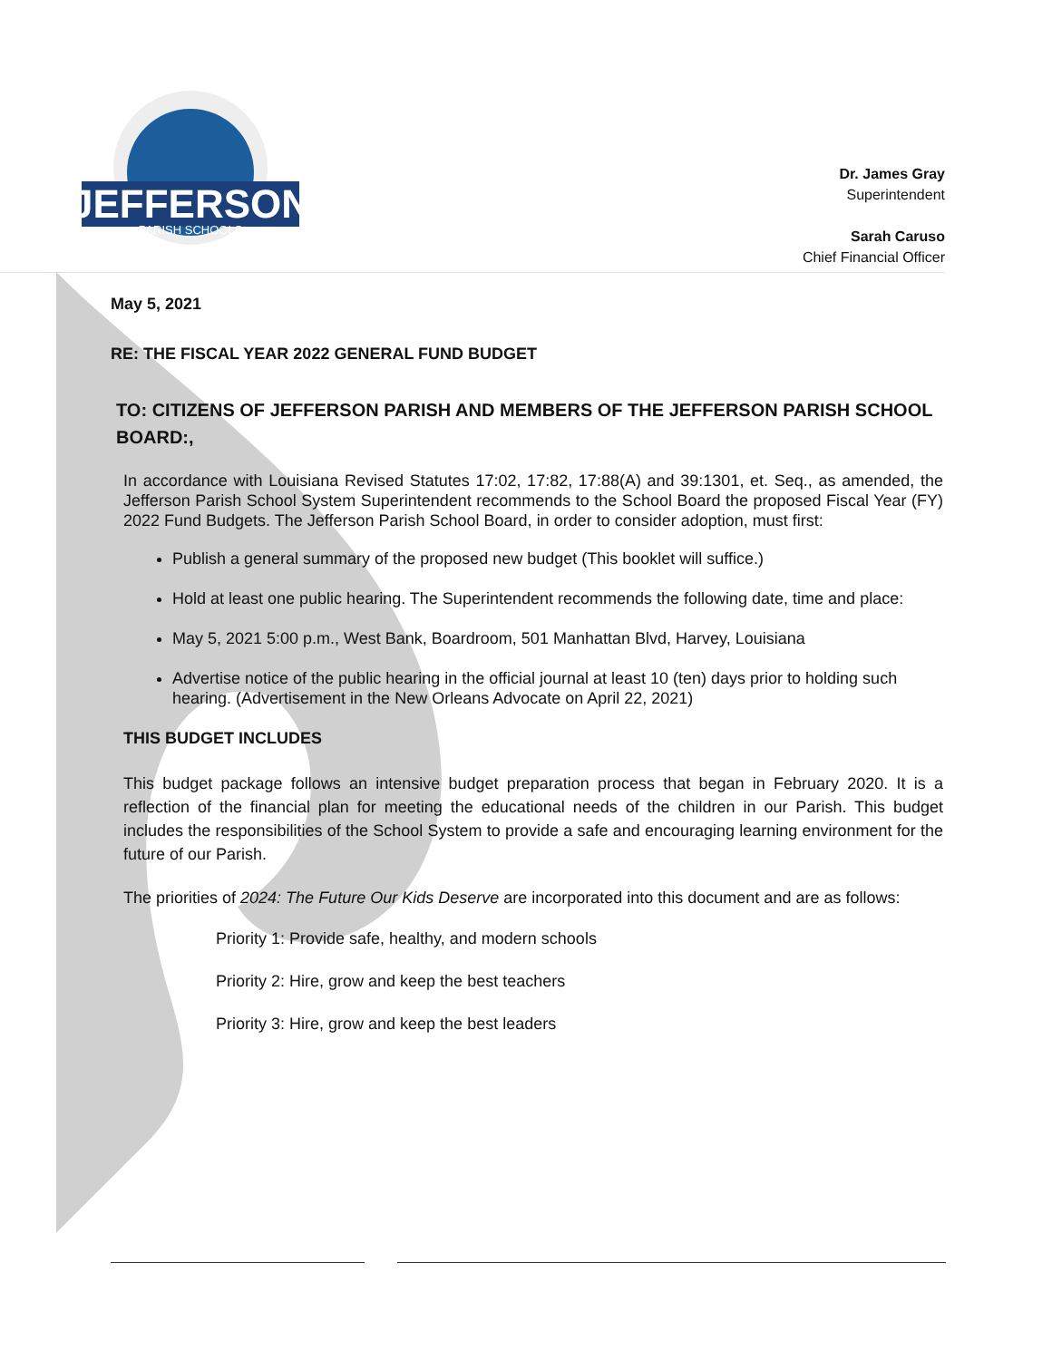JEFFERSON
PARISH SCHOOLS
Dr. James Gray
Superintendent
Sarah Caruso
Chief Financial Officer
May 5, 2021
RE: THE FISCAL YEAR 2022 GENERAL FUND BUDGET
TO: CITIZENS OF JEFFERSON PARISH AND MEMBERS OF THE JEFFERSON PARISH SCHOOL BOARD:,
In accordance with Louisiana Revised Statutes 17:02, 17:82, 17:88(A) and 39:1301, et. Seq., as amended, the Jefferson Parish School System Superintendent recommends to the School Board the proposed Fiscal Year (FY) 2022 Fund Budgets. The Jefferson Parish School Board, in order to consider adoption, must first:
Publish a general summary of the proposed new budget (This booklet will suffice.)
Hold at least one public hearing. The Superintendent recommends the following date, time and place:
May 5, 2021 5:00 p.m., West Bank, Boardroom, 501 Manhattan Blvd, Harvey, Louisiana
Advertise notice of the public hearing in the official journal at least 10 (ten) days prior to holding such hearing. (Advertisement in the New Orleans Advocate on April 22, 2021)
THIS BUDGET INCLUDES
This budget package follows an intensive budget preparation process that began in February 2020. It is a reflection of the financial plan for meeting the educational needs of the children in our Parish. This budget includes the responsibilities of the School System to provide a safe and encouraging learning environment for the future of our Parish.
The priorities of 2024: The Future Our Kids Deserve are incorporated into this document and are as follows:
Priority 1: Provide safe, healthy, and modern schools
Priority 2: Hire, grow and keep the best teachers
Priority 3: Hire, grow and keep the best leaders